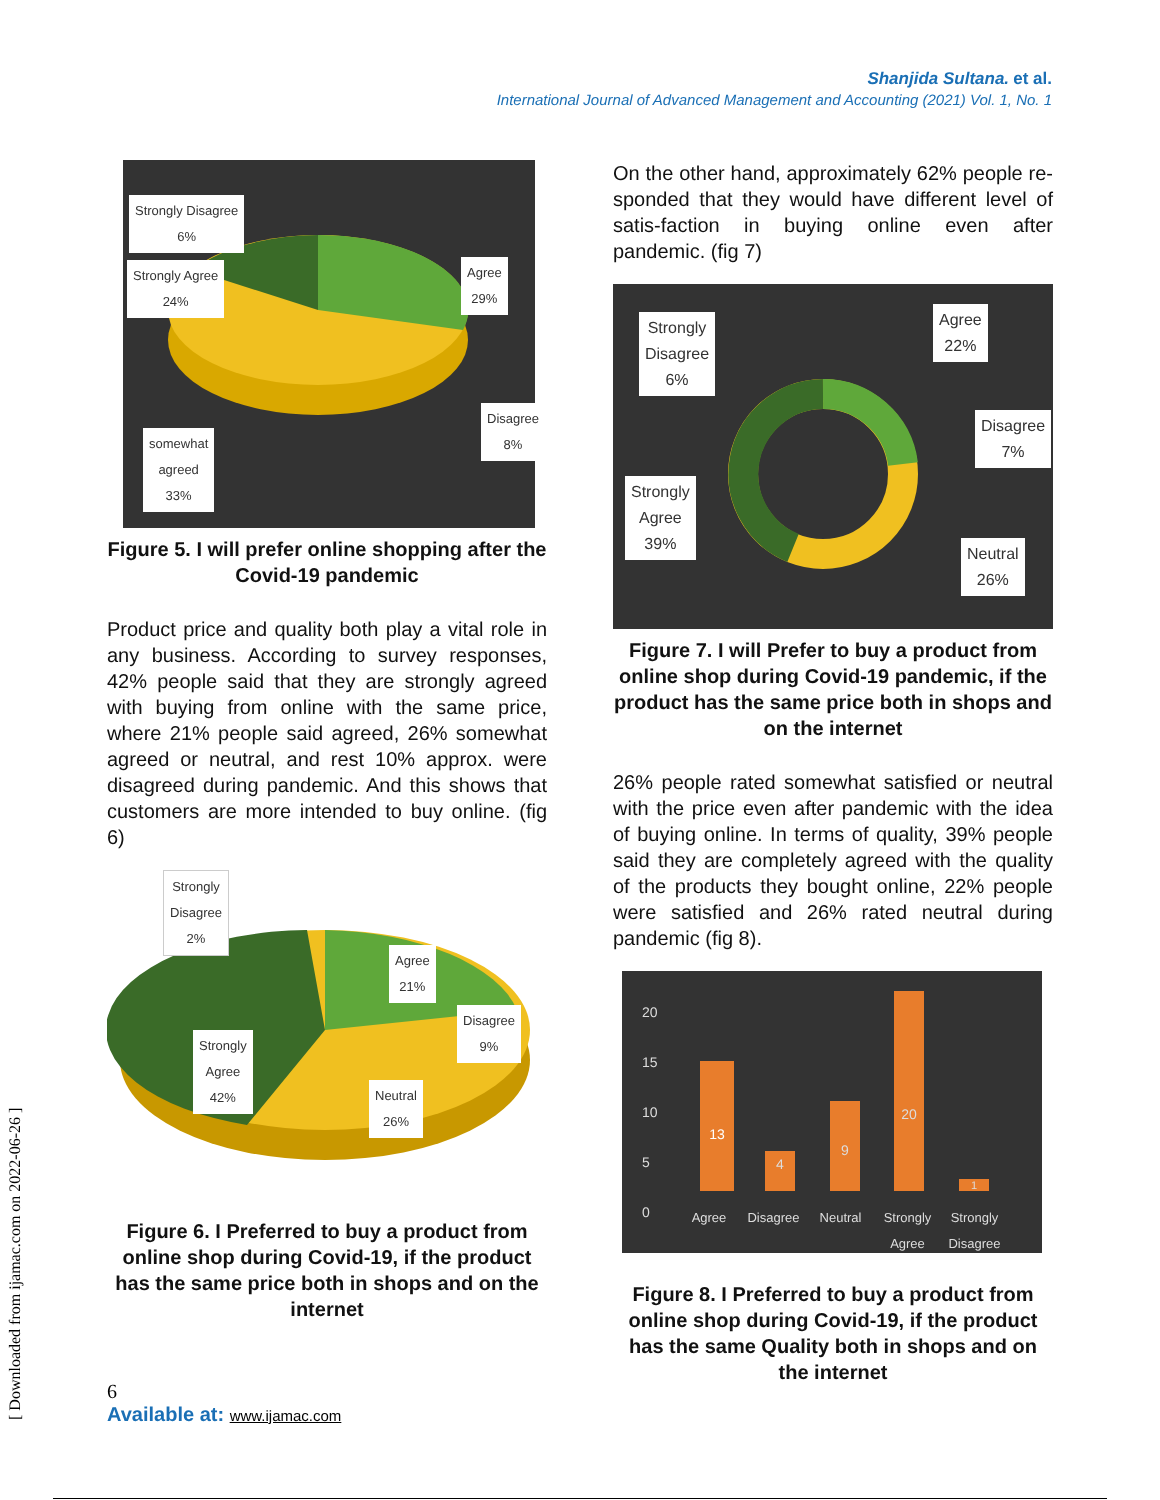Shanjida Sultana. et al.
International Journal of Advanced Management and Accounting (2021) Vol. 1, No. 1
Strongly Disagree
6%
Strongly Agree
24%
Agree
29%
Disagree
8%
somewhat
agreed
33%
Figure 5. I will prefer online shopping after the
Covid-19 pandemic
Product price and quality both play a vital role in any business. According to survey responses, 42% people said that they are strongly agreed with buying from online with the same price, where 21% people said agreed, 26% somewhat agreed or neutral, and rest 10% approx. were disagreed during pandemic. And this shows that customers are more intended to buy online. (fig 6)
Strongly
Disagree
2%
Agree
21%
Disagree
9%
Strongly
Agree
42%
Neutral
26%
Figure 6. I Preferred to buy a product from online shop during Covid-19, if the product has the same price both in shops and on the internet
On the other hand, approximately 62% people re-sponded that they would have different level of satis-faction in buying online even after pandemic. (fig 7)
Strongly
Disagree
6%
Agree
22%
Disagree
7%
Strongly
Agree
39%
Neutral
26%
Figure 7. I will Prefer to buy a product from online shop during Covid-19 pandemic, if the product has the same price both in shops and
on the internet
26% people rated somewhat satisfied or neutral with the price even after pandemic with the idea of buying online. In terms of quality, 39% people said they are completely agreed with the quality of the products they bought online, 22% people were satisfied and 26% rated neutral during pandemic (fig 8).
20
15
10
5
0
13
4
9
20
1
Agree Disagree Neutral Strongly Agree Strongly Disagree
Figure 8. I Preferred to buy a product from online shop during Covid-19, if the product has the same Quality both in shops and on the internet
[ Downloaded from ijamac.com on 2022-06-26 ]
6
Available at: www.ijamac.com